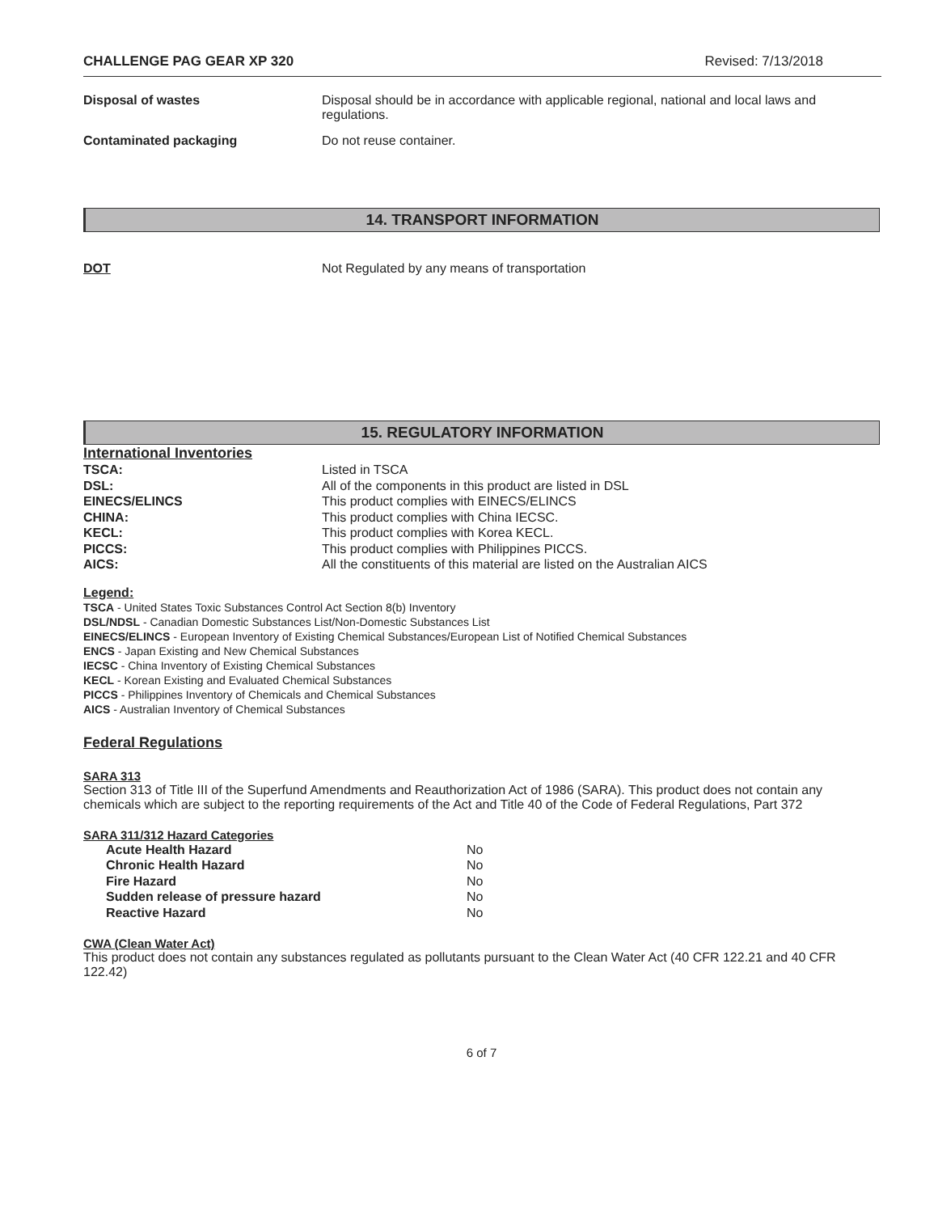CHALLENGE PAG GEAR XP 320 Revised: 7/13/2018
Disposal of wastes Disposal should be in accordance with applicable regional, national and local laws and regulations.
Contaminated packaging Do not reuse container.
14. TRANSPORT INFORMATION
DOT Not Regulated by any means of transportation
15. REGULATORY INFORMATION
International Inventories
| TSCA: | Listed in TSCA |
| DSL: | All of the components in this product are listed in DSL |
| EINECS/ELINCS | This product complies with EINECS/ELINCS |
| CHINA: | This product complies with China IECSC. |
| KECL: | This product complies with Korea KECL. |
| PICCS: | This product complies with Philippines PICCS. |
| AICS: | All the constituents of this material are listed on the Australian AICS |
Legend:
TSCA - United States Toxic Substances Control Act Section 8(b) Inventory
DSL/NDSL - Canadian Domestic Substances List/Non-Domestic Substances List
EINECS/ELINCS - European Inventory of Existing Chemical Substances/European List of Notified Chemical Substances
ENCS - Japan Existing and New Chemical Substances
IECSC - China Inventory of Existing Chemical Substances
KECL - Korean Existing and Evaluated Chemical Substances
PICCS - Philippines Inventory of Chemicals and Chemical Substances
AICS - Australian Inventory of Chemical Substances
Federal Regulations
SARA 313
Section 313 of Title III of the Superfund Amendments and Reauthorization Act of 1986 (SARA). This product does not contain any chemicals which are subject to the reporting requirements of the Act and Title 40 of the Code of Federal Regulations, Part 372
SARA 311/312 Hazard Categories
| Acute Health Hazard | No |
| Chronic Health Hazard | No |
| Fire Hazard | No |
| Sudden release of pressure hazard | No |
| Reactive Hazard | No |
CWA (Clean Water Act)
This product does not contain any substances regulated as pollutants pursuant to the Clean Water Act (40 CFR 122.21 and 40 CFR 122.42)
6 of 7